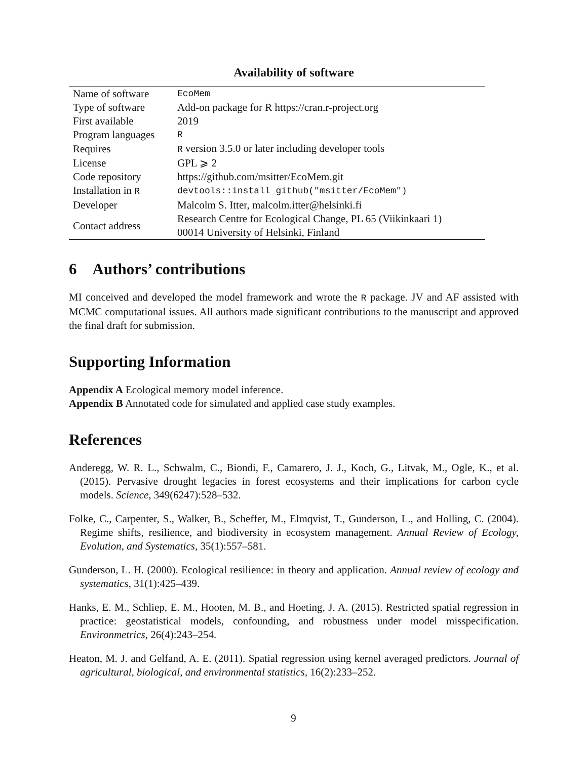Availability of software
| Name of software | EcoMem |
| Type of software | Add-on package for R https://cran.r-project.org |
| First available | 2019 |
| Program languages | R |
| Requires | R version 3.5.0 or later including developer tools |
| License | GPL ⩾ 2 |
| Code repository | https://github.com/msitter/EcoMem.git |
| Installation in R | devtools::install_github("msitter/EcoMem") |
| Developer | Malcolm S. Itter, malcolm.itter@helsinki.fi |
| Contact address | Research Centre for Ecological Change, PL 65 (Viikinkaari 1) 00014 University of Helsinki, Finland |
6 Authors’ contributions
MI conceived and developed the model framework and wrote the R package. JV and AF assisted with MCMC computational issues. All authors made significant contributions to the manuscript and approved the final draft for submission.
Supporting Information
Appendix A Ecological memory model inference.
Appendix B Annotated code for simulated and applied case study examples.
References
Anderegg, W. R. L., Schwalm, C., Biondi, F., Camarero, J. J., Koch, G., Litvak, M., Ogle, K., et al. (2015). Pervasive drought legacies in forest ecosystems and their implications for carbon cycle models. Science, 349(6247):528–532.
Folke, C., Carpenter, S., Walker, B., Scheffer, M., Elmqvist, T., Gunderson, L., and Holling, C. (2004). Regime shifts, resilience, and biodiversity in ecosystem management. Annual Review of Ecology, Evolution, and Systematics, 35(1):557–581.
Gunderson, L. H. (2000). Ecological resilience: in theory and application. Annual review of ecology and systematics, 31(1):425–439.
Hanks, E. M., Schliep, E. M., Hooten, M. B., and Hoeting, J. A. (2015). Restricted spatial regression in practice: geostatistical models, confounding, and robustness under model misspecification. Environmetrics, 26(4):243–254.
Heaton, M. J. and Gelfand, A. E. (2011). Spatial regression using kernel averaged predictors. Journal of agricultural, biological, and environmental statistics, 16(2):233–252.
9